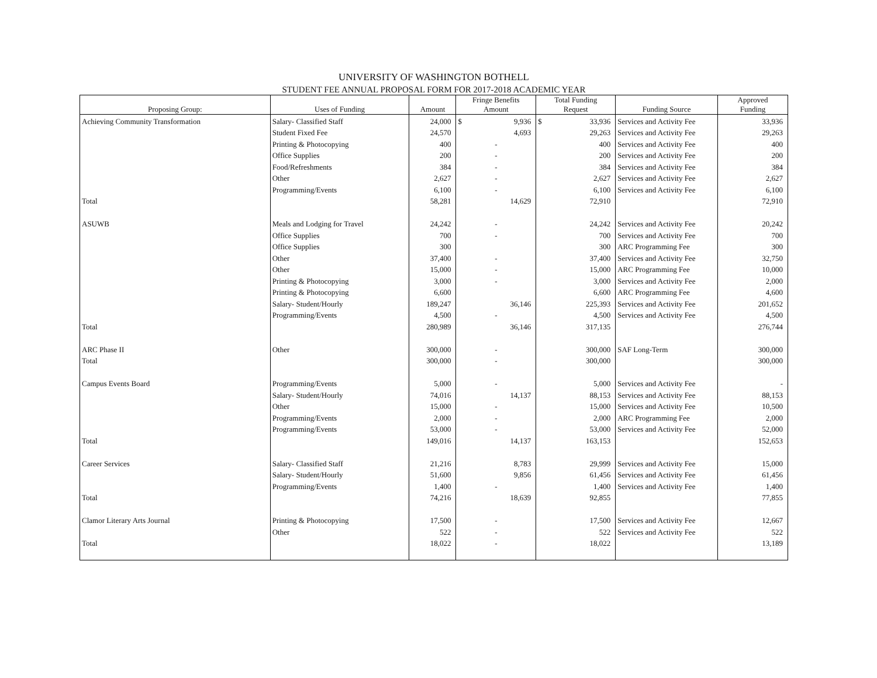UNIVERSITY OF WASHINGTON BOTHELL
STUDENT FEE ANNUAL PROPOSAL FORM FOR 2017-2018 ACADEMIC YEAR
| Proposing Group: | Uses of Funding | Amount | Fringe Benefits Amount | Total Funding Request | Funding Source | Approved Funding |
| --- | --- | --- | --- | --- | --- | --- |
| Achieving Community Transformation | Salary- Classified Staff | 24,000 | $ 9,936 | $ 33,936 | Services and Activity Fee | 33,936 |
| | Student Fixed Fee | 24,570 | 4,693 | 29,263 | Services and Activity Fee | 29,263 |
| | Printing & Photocopying | 400 | - | 400 | Services and Activity Fee | 400 |
| | Office Supplies | 200 | - | 200 | Services and Activity Fee | 200 |
| | Food/Refreshments | 384 | - | 384 | Services and Activity Fee | 384 |
| | Other | 2,627 | - | 2,627 | Services and Activity Fee | 2,627 |
| | Programming/Events | 6,100 | - | 6,100 | Services and Activity Fee | 6,100 |
| Total | | 58,281 | 14,629 | 72,910 | | 72,910 |
| ASUWB | Meals and Lodging for Travel | 24,242 | - | 24,242 | Services and Activity Fee | 20,242 |
| | Office Supplies | 700 | - | 700 | Services and Activity Fee | 700 |
| | Office Supplies | 300 | | 300 | ARC Programming Fee | 300 |
| | Other | 37,400 | - | 37,400 | Services and Activity Fee | 32,750 |
| | Other | 15,000 | - | 15,000 | ARC Programming Fee | 10,000 |
| | Printing & Photocopying | 3,000 | - | 3,000 | Services and Activity Fee | 2,000 |
| | Printing & Photocopying | 6,600 | | 6,600 | ARC Programming Fee | 4,600 |
| | Salary- Student/Hourly | 189,247 | 36,146 | 225,393 | Services and Activity Fee | 201,652 |
| | Programming/Events | 4,500 | - | 4,500 | Services and Activity Fee | 4,500 |
| Total | | 280,989 | 36,146 | 317,135 | | 276,744 |
| ARC Phase II | Other | 300,000 | - | 300,000 | SAF Long-Term | 300,000 |
| Total | | 300,000 | - | 300,000 | | 300,000 |
| Campus Events Board | Programming/Events | 5,000 | - | 5,000 | Services and Activity Fee | - |
| | Salary- Student/Hourly | 74,016 | 14,137 | 88,153 | Services and Activity Fee | 88,153 |
| | Other | 15,000 | - | 15,000 | Services and Activity Fee | 10,500 |
| | Programming/Events | 2,000 | - | 2,000 | ARC Programming Fee | 2,000 |
| | Programming/Events | 53,000 | - | 53,000 | Services and Activity Fee | 52,000 |
| Total | | 149,016 | 14,137 | 163,153 | | 152,653 |
| Career Services | Salary- Classified Staff | 21,216 | 8,783 | 29,999 | Services and Activity Fee | 15,000 |
| | Salary- Student/Hourly | 51,600 | 9,856 | 61,456 | Services and Activity Fee | 61,456 |
| | Programming/Events | 1,400 | - | 1,400 | Services and Activity Fee | 1,400 |
| Total | | 74,216 | 18,639 | 92,855 | | 77,855 |
| Clamor Literary Arts Journal | Printing & Photocopying | 17,500 | - | 17,500 | Services and Activity Fee | 12,667 |
| | Other | 522 | - | 522 | Services and Activity Fee | 522 |
| Total | | 18,022 | - | 18,022 | | 13,189 |